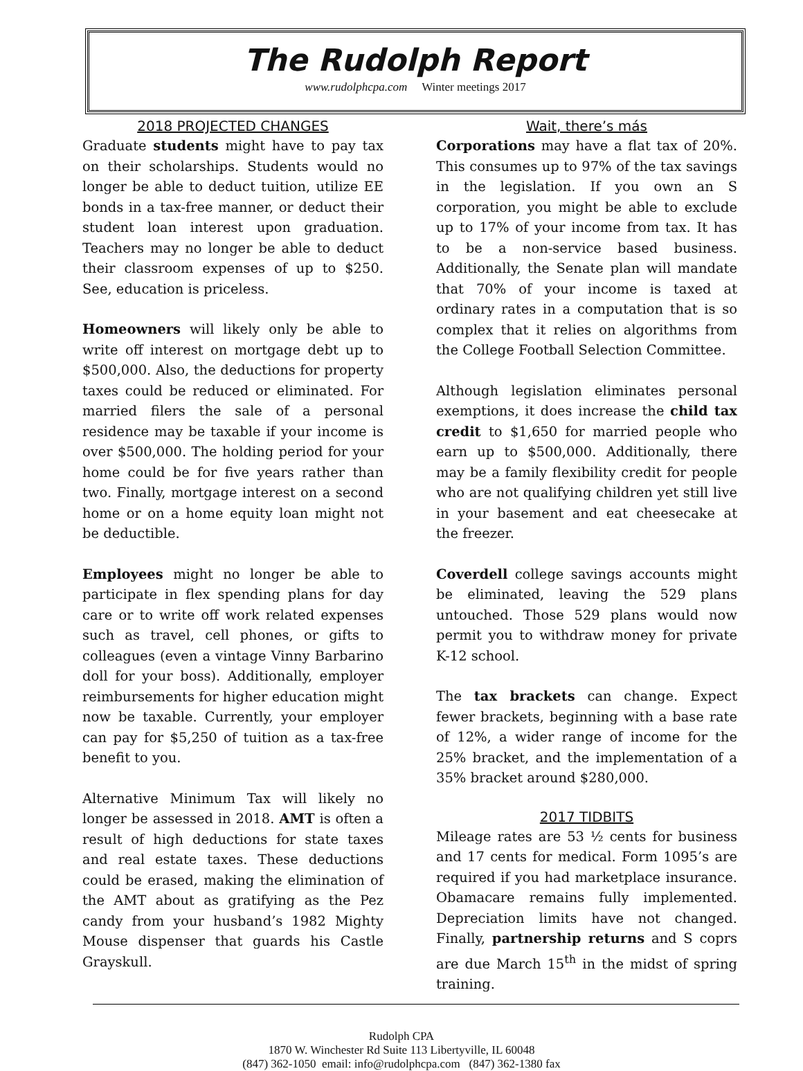The Rudolph Report
www.rudolphcpa.com Winter meetings 2017
2018 PROJECTED CHANGES
Graduate students might have to pay tax on their scholarships. Students would no longer be able to deduct tuition, utilize EE bonds in a tax-free manner, or deduct their student loan interest upon graduation. Teachers may no longer be able to deduct their classroom expenses of up to $250. See, education is priceless.
Homeowners will likely only be able to write off interest on mortgage debt up to $500,000. Also, the deductions for property taxes could be reduced or eliminated. For married filers the sale of a personal residence may be taxable if your income is over $500,000. The holding period for your home could be for five years rather than two. Finally, mortgage interest on a second home or on a home equity loan might not be deductible.
Employees might no longer be able to participate in flex spending plans for day care or to write off work related expenses such as travel, cell phones, or gifts to colleagues (even a vintage Vinny Barbarino doll for your boss). Additionally, employer reimbursements for higher education might now be taxable. Currently, your employer can pay for $5,250 of tuition as a tax-free benefit to you.
Alternative Minimum Tax will likely no longer be assessed in 2018. AMT is often a result of high deductions for state taxes and real estate taxes. These deductions could be erased, making the elimination of the AMT about as gratifying as the Pez candy from your husband’s 1982 Mighty Mouse dispenser that guards his Castle Grayskull.
Wait, there’s más
Corporations may have a flat tax of 20%. This consumes up to 97% of the tax savings in the legislation. If you own an S corporation, you might be able to exclude up to 17% of your income from tax. It has to be a non-service based business. Additionally, the Senate plan will mandate that 70% of your income is taxed at ordinary rates in a computation that is so complex that it relies on algorithms from the College Football Selection Committee.
Although legislation eliminates personal exemptions, it does increase the child tax credit to $1,650 for married people who earn up to $500,000. Additionally, there may be a family flexibility credit for people who are not qualifying children yet still live in your basement and eat cheesecake at the freezer.
Coverdell college savings accounts might be eliminated, leaving the 529 plans untouched. Those 529 plans would now permit you to withdraw money for private K-12 school.
The tax brackets can change. Expect fewer brackets, beginning with a base rate of 12%, a wider range of income for the 25% bracket, and the implementation of a 35% bracket around $280,000.
2017 TIDBITS
Mileage rates are 53 ½ cents for business and 17 cents for medical. Form 1095’s are required if you had marketplace insurance. Obamacare remains fully implemented. Depreciation limits have not changed. Finally, partnership returns and S coprs are due March 15<sup>th</sup> in the midst of spring training.
Rudolph CPA
1870 W. Winchester Rd Suite 113 Libertyville, IL 60048
(847) 362-1050 email: info@rudolphcpa.com (847) 362-1380 fax